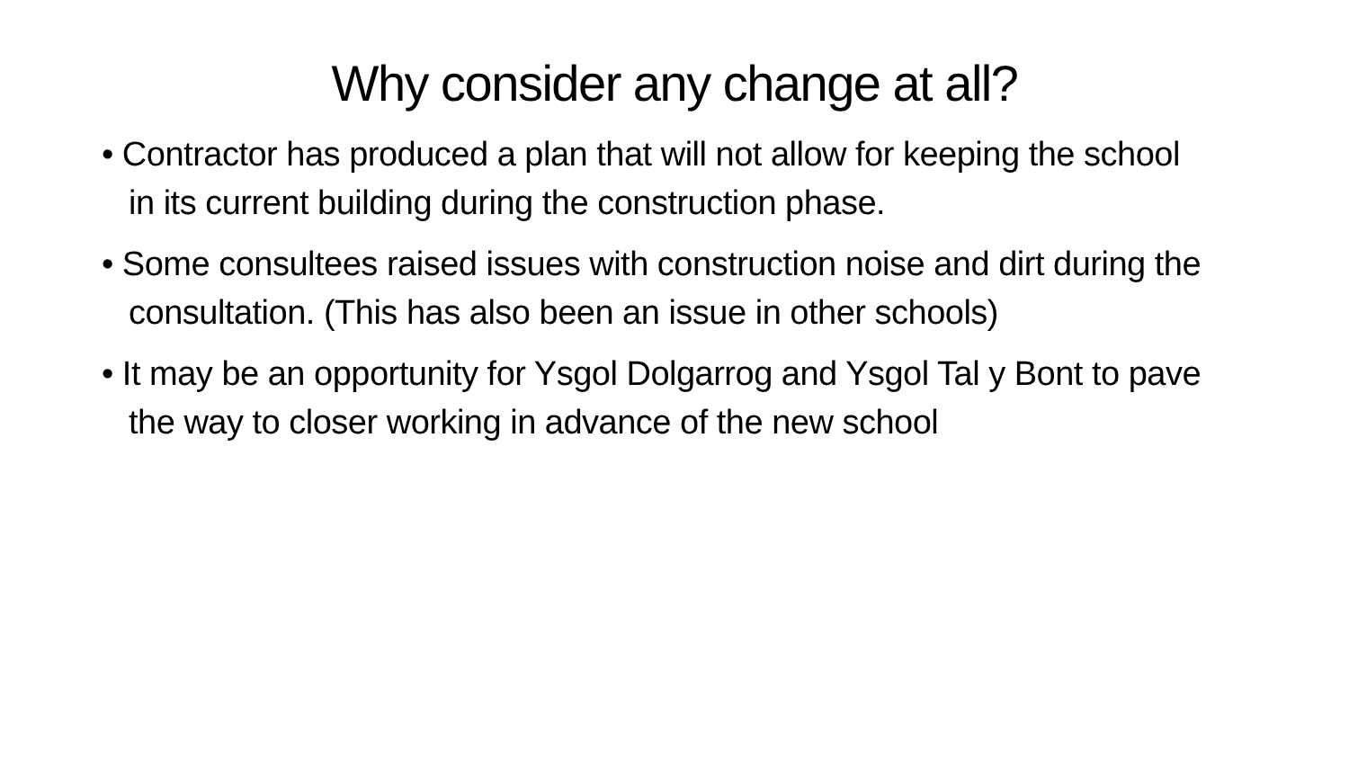Why consider any change at all?
• Contractor has produced a plan that will not allow for keeping the school in its current building during the construction phase.
• Some consultees raised issues with construction noise and dirt during the consultation. (This has also been an issue in other schools)
• It may be an opportunity for Ysgol Dolgarrog and Ysgol Tal y Bont to pave the way to closer working in advance of the new school